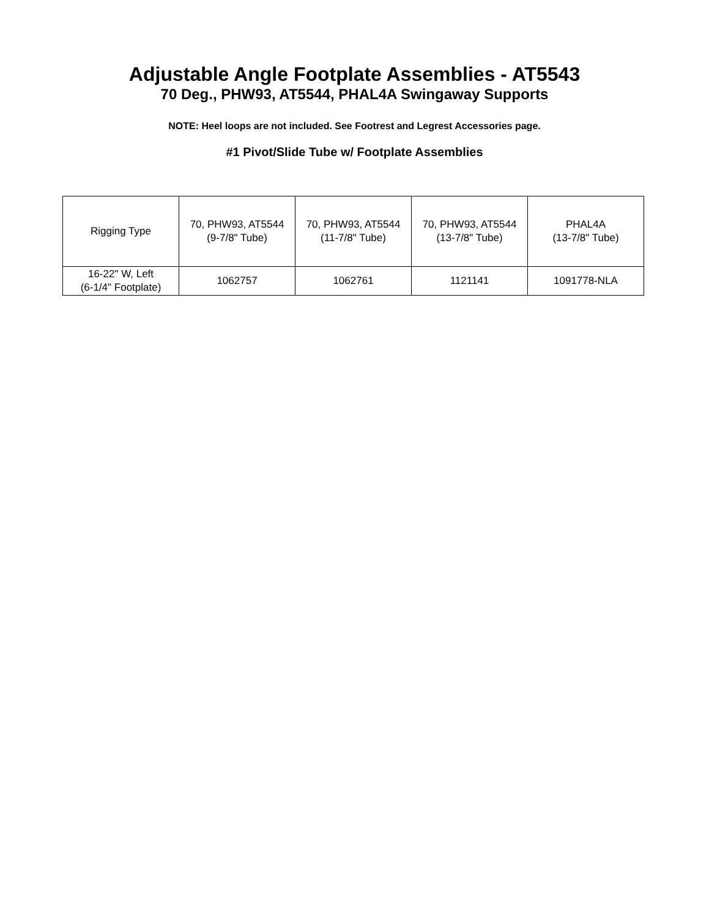Adjustable Angle Footplate Assemblies - AT5543
70 Deg., PHW93, AT5544, PHAL4A Swingaway Supports
NOTE: Heel loops are not included. See Footrest and Legrest Accessories page.
#1 Pivot/Slide Tube w/ Footplate Assemblies
| Rigging Type | 70, PHW93, AT5544 (9-7/8" Tube) | 70, PHW93, AT5544 (11-7/8" Tube) | 70, PHW93, AT5544 (13-7/8" Tube) | PHAL4A (13-7/8" Tube) |
| --- | --- | --- | --- | --- |
| 16-22" W, Left (6-1/4" Footplate) | 1062757 | 1062761 | 1121141 | 1091778-NLA |